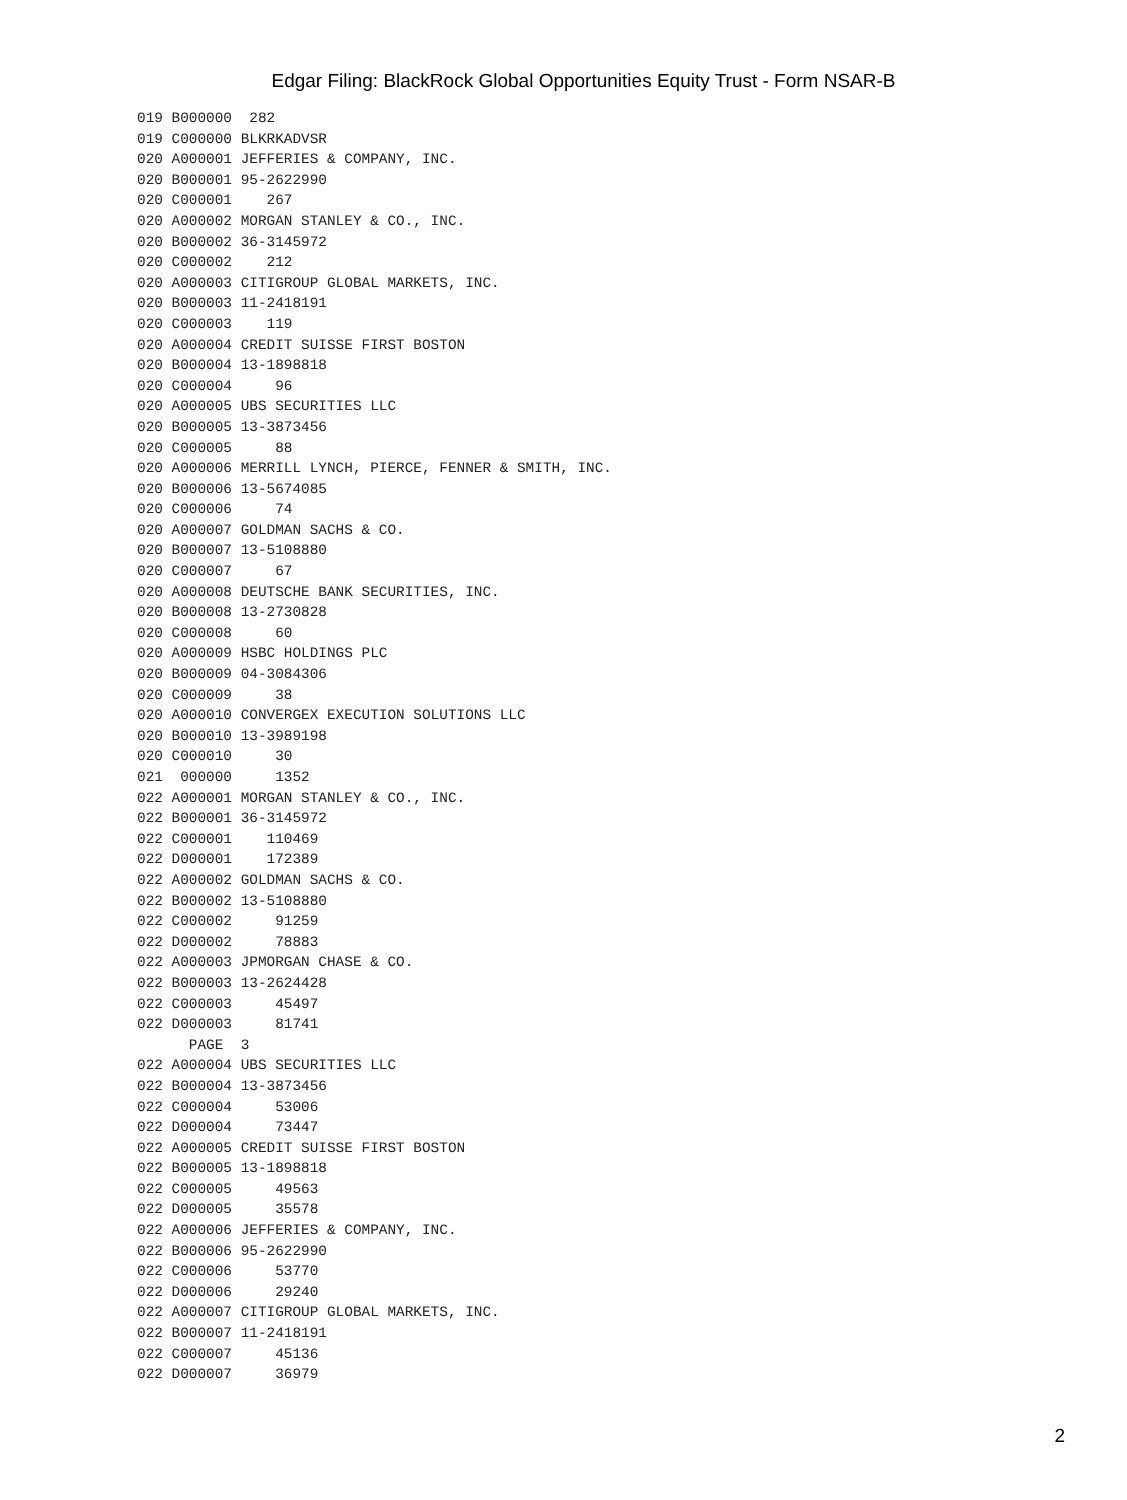Edgar Filing: BlackRock Global Opportunities Equity Trust - Form NSAR-B
019 B000000  282
019 C000000 BLKRKADVSR
020 A000001 JEFFERIES & COMPANY, INC.
020 B000001 95-2622990
020 C000001    267
020 A000002 MORGAN STANLEY & CO., INC.
020 B000002 36-3145972
020 C000002    212
020 A000003 CITIGROUP GLOBAL MARKETS, INC.
020 B000003 11-2418191
020 C000003    119
020 A000004 CREDIT SUISSE FIRST BOSTON
020 B000004 13-1898818
020 C000004     96
020 A000005 UBS SECURITIES LLC
020 B000005 13-3873456
020 C000005     88
020 A000006 MERRILL LYNCH, PIERCE, FENNER & SMITH, INC.
020 B000006 13-5674085
020 C000006     74
020 A000007 GOLDMAN SACHS & CO.
020 B000007 13-5108880
020 C000007     67
020 A000008 DEUTSCHE BANK SECURITIES, INC.
020 B000008 13-2730828
020 C000008     60
020 A000009 HSBC HOLDINGS PLC
020 B000009 04-3084306
020 C000009     38
020 A000010 CONVERGEX EXECUTION SOLUTIONS LLC
020 B000010 13-3989198
020 C000010     30
021  000000     1352
022 A000001 MORGAN STANLEY & CO., INC.
022 B000001 36-3145972
022 C000001    110469
022 D000001    172389
022 A000002 GOLDMAN SACHS & CO.
022 B000002 13-5108880
022 C000002     91259
022 D000002     78883
022 A000003 JPMORGAN CHASE & CO.
022 B000003 13-2624428
022 C000003     45497
022 D000003     81741
      PAGE  3
022 A000004 UBS SECURITIES LLC
022 B000004 13-3873456
022 C000004     53006
022 D000004     73447
022 A000005 CREDIT SUISSE FIRST BOSTON
022 B000005 13-1898818
022 C000005     49563
022 D000005     35578
022 A000006 JEFFERIES & COMPANY, INC.
022 B000006 95-2622990
022 C000006     53770
022 D000006     29240
022 A000007 CITIGROUP GLOBAL MARKETS, INC.
022 B000007 11-2418191
022 C000007     45136
022 D000007     36979
2